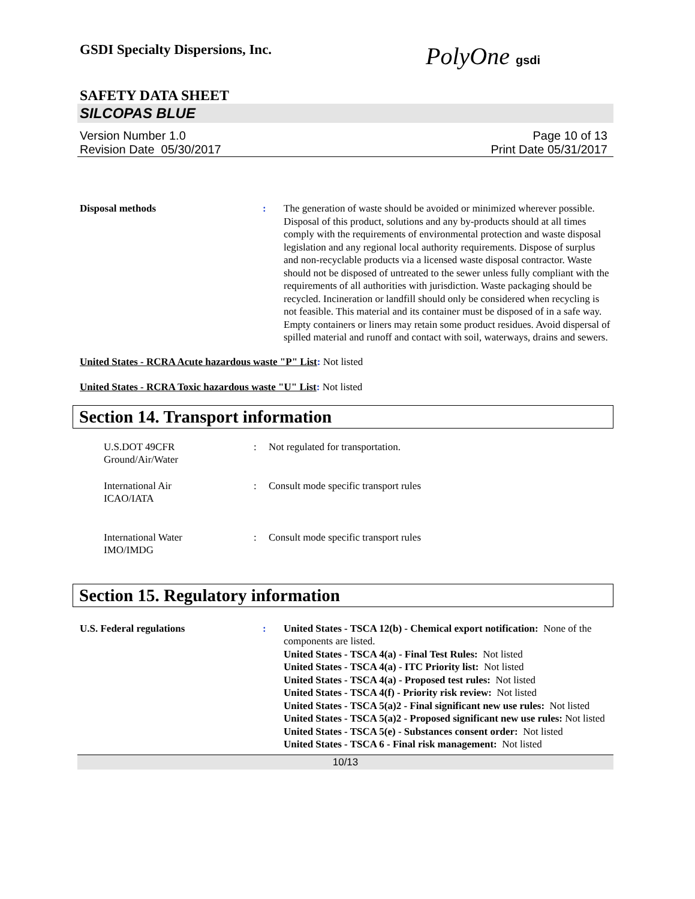GSDI Specialty Dispersions, Inc.
PolyOne gsdi
SAFETY DATA SHEET
SILCOPAS BLUE
Version Number 1.0
Revision Date 05/30/2017
Page 10 of 13
Print Date 05/31/2017
Disposal methods : The generation of waste should be avoided or minimized wherever possible. Disposal of this product, solutions and any by-products should at all times comply with the requirements of environmental protection and waste disposal legislation and any regional local authority requirements. Dispose of surplus and non-recyclable products via a licensed waste disposal contractor. Waste should not be disposed of untreated to the sewer unless fully compliant with the requirements of all authorities with jurisdiction. Waste packaging should be recycled. Incineration or landfill should only be considered when recycling is not feasible. This material and its container must be disposed of in a safe way. Empty containers or liners may retain some product residues. Avoid dispersal of spilled material and runoff and contact with soil, waterways, drains and sewers.
United States - RCRA Acute hazardous waste "P" List: Not listed
United States - RCRA Toxic hazardous waste "U" List: Not listed
Section 14. Transport information
U.S.DOT 49CFR
Ground/Air/Water
: Not regulated for transportation.
International Air
ICAO/IATA
: Consult mode specific transport rules
International Water
IMO/IMDG
: Consult mode specific transport rules
Section 15. Regulatory information
U.S. Federal regulations : United States - TSCA 12(b) - Chemical export notification: None of the components are listed.
United States - TSCA 4(a) - Final Test Rules: Not listed
United States - TSCA 4(a) - ITC Priority list: Not listed
United States - TSCA 4(a) - Proposed test rules: Not listed
United States - TSCA 4(f) - Priority risk review: Not listed
United States - TSCA 5(a)2 - Final significant new use rules: Not listed
United States - TSCA 5(a)2 - Proposed significant new use rules: Not listed
United States - TSCA 5(e) - Substances consent order: Not listed
United States - TSCA 6 - Final risk management: Not listed
10/13